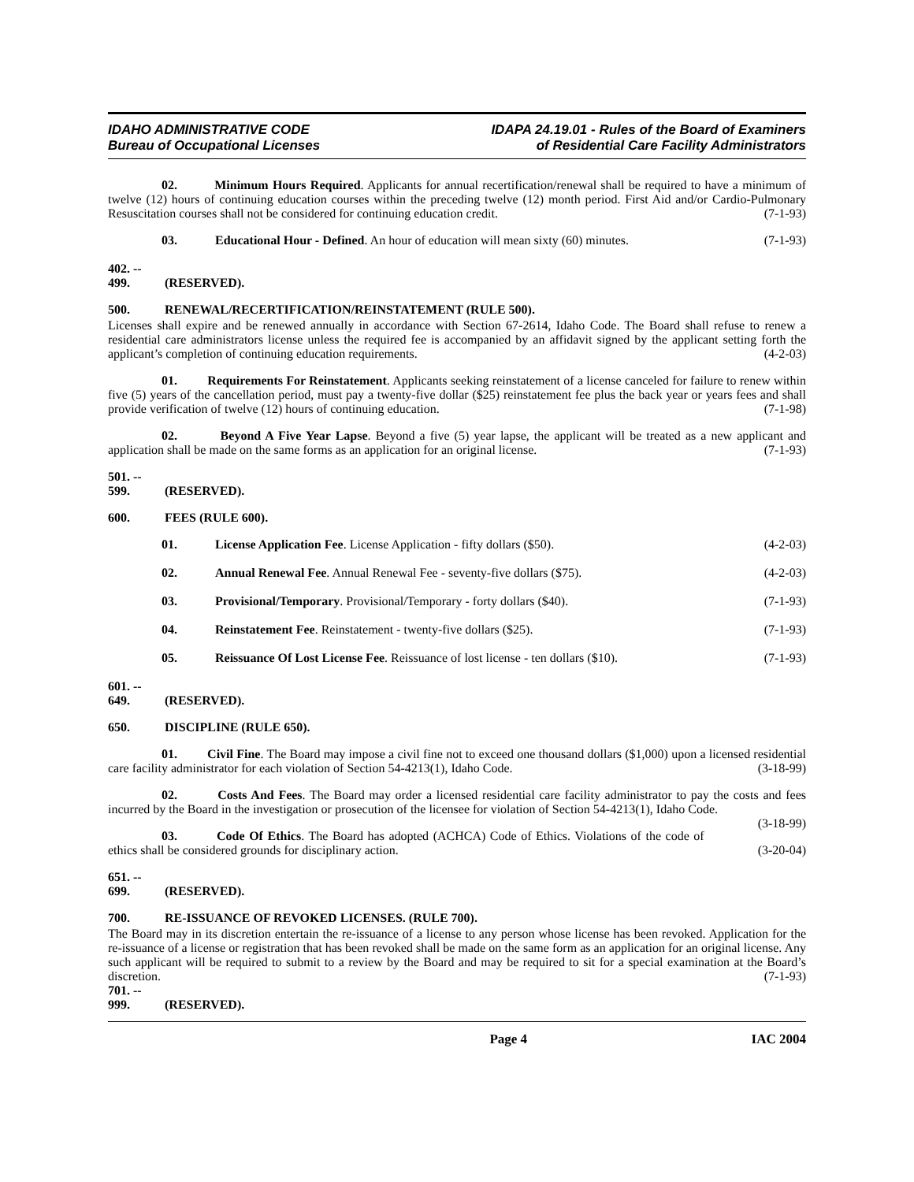IDAHO ADMINISTRATIVE CODE
Bureau of Occupational Licenses
IDAPA 24.19.01 - Rules of the Board of Examiners
of Residential Care Facility Administrators
02. Minimum Hours Required. Applicants for annual recertification/renewal shall be required to have a minimum of twelve (12) hours of continuing education courses within the preceding twelve (12) month period. First Aid and/or Cardio-Pulmonary Resuscitation courses shall not be considered for continuing education credit. (7-1-93)
03. Educational Hour - Defined. An hour of education will mean sixty (60) minutes. (7-1-93)
402. -- 499. (RESERVED).
500. RENEWAL/RECERTIFICATION/REINSTATEMENT (RULE 500).
Licenses shall expire and be renewed annually in accordance with Section 67-2614, Idaho Code. The Board shall refuse to renew a residential care administrators license unless the required fee is accompanied by an affidavit signed by the applicant setting forth the applicant’s completion of continuing education requirements. (4-2-03)
01. Requirements For Reinstatement. Applicants seeking reinstatement of a license canceled for failure to renew within five (5) years of the cancellation period, must pay a twenty-five dollar ($25) reinstatement fee plus the back year or years fees and shall provide verification of twelve (12) hours of continuing education. (7-1-98)
02. Beyond A Five Year Lapse. Beyond a five (5) year lapse, the applicant will be treated as a new applicant and application shall be made on the same forms as an application for an original license. (7-1-93)
501. -- 599. (RESERVED).
600. FEES (RULE 600).
01. License Application Fee. License Application - fifty dollars ($50). (4-2-03)
02. Annual Renewal Fee. Annual Renewal Fee - seventy-five dollars ($75). (4-2-03)
03. Provisional/Temporary. Provisional/Temporary - forty dollars ($40). (7-1-93)
04. Reinstatement Fee. Reinstatement - twenty-five dollars ($25). (7-1-93)
05. Reissuance Of Lost License Fee. Reissuance of lost license - ten dollars ($10). (7-1-93)
601. -- 649. (RESERVED).
650. DISCIPLINE (RULE 650).
01. Civil Fine. The Board may impose a civil fine not to exceed one thousand dollars ($1,000) upon a licensed residential care facility administrator for each violation of Section 54-4213(1), Idaho Code. (3-18-99)
02. Costs And Fees. The Board may order a licensed residential care facility administrator to pay the costs and fees incurred by the Board in the investigation or prosecution of the licensee for violation of Section 54-4213(1), Idaho Code. (3-18-99)
03. Code Of Ethics. The Board has adopted (ACHCA) Code of Ethics. Violations of the code of ethics shall be considered grounds for disciplinary action. (3-20-04)
651. -- 699. (RESERVED).
700. RE-ISSUANCE OF REVOKED LICENSES. (RULE 700).
The Board may in its discretion entertain the re-issuance of a license to any person whose license has been revoked. Application for the re-issuance of a license or registration that has been revoked shall be made on the same form as an application for an original license. Any such applicant will be required to submit to a review by the Board and may be required to sit for a special examination at the Board’s discretion. (7-1-93)
701. -- 999. (RESERVED).
Page 4 IAC 2004